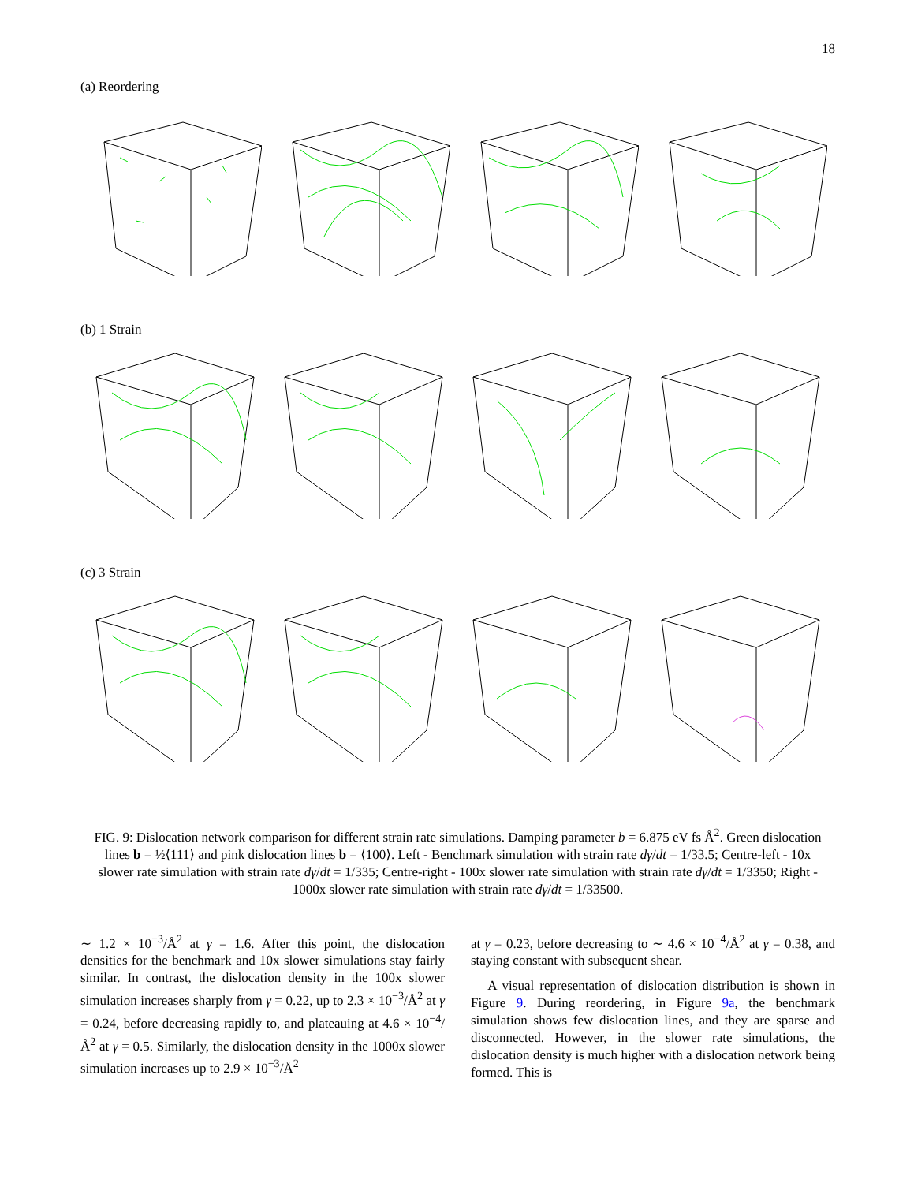18
(a) Reordering
(b) 1 Strain
(c) 3 Strain
FIG. 9: Dislocation network comparison for different strain rate simulations. Damping parameter b = 6.875 eV fs Å<sup>2</sup>. Green dislocation lines b = ½⟨111⟩ and pink dislocation lines b = ⟨100⟩. Left - Benchmark simulation with strain rate dγ/dt = 1/33.5; Centre-left - 10x slower rate simulation with strain rate dγ/dt = 1/335; Centre-right - 100x slower rate simulation with strain rate dγ/dt = 1/3350; Right - 1000x slower rate simulation with strain rate dγ/dt = 1/33500.
∼ 1.2 × 10<sup>−3</sup>/Å<sup>2</sup> at γ = 1.6. After this point, the dislocation densities for the benchmark and 10x slower simulations stay fairly similar. In contrast, the dislocation density in the 100x slower simulation increases sharply from γ = 0.22, up to 2.3 × 10<sup>−3</sup>/Å<sup>2</sup> at γ = 0.24, before decreasing rapidly to, and plateauing at 4.6 × 10<sup>−4</sup>/Å<sup>2</sup> at γ = 0.5. Similarly, the dislocation density in the 1000x slower simulation increases up to 2.9 × 10<sup>−3</sup>/Å<sup>2</sup>
at γ = 0.23, before decreasing to ∼ 4.6 × 10<sup>−4</sup>/Å<sup>2</sup> at γ = 0.38, and staying constant with subsequent shear.
A visual representation of dislocation distribution is shown in Figure 9. During reordering, in Figure 9a, the benchmark simulation shows few dislocation lines, and they are sparse and disconnected. However, in the slower rate simulations, the dislocation density is much higher with a dislocation network being formed. This is